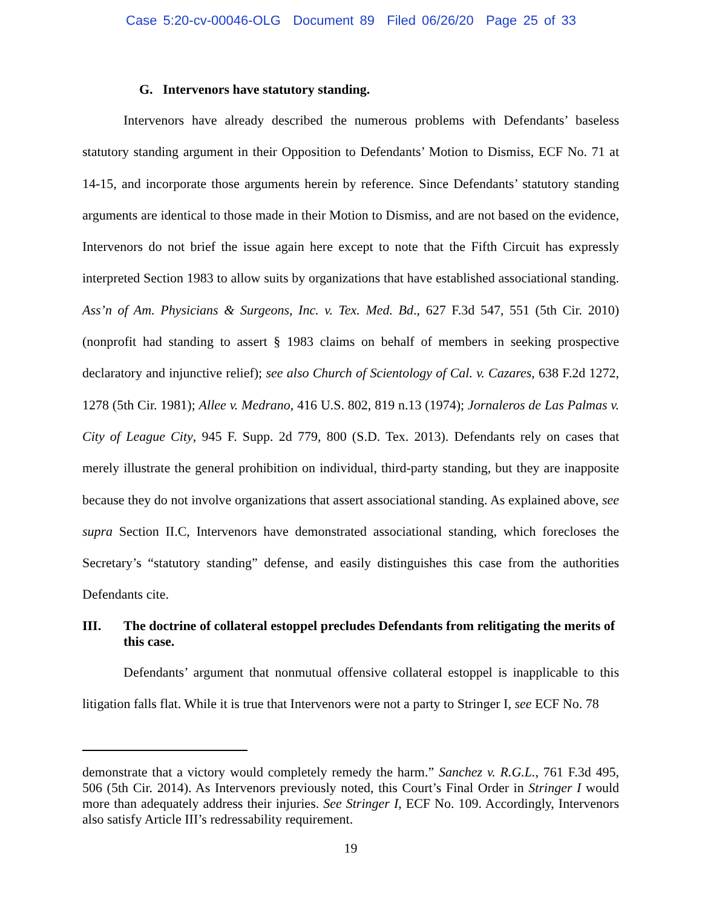Case 5:20-cv-00046-OLG Document 89 Filed 06/26/20 Page 25 of 33
G. Intervenors have statutory standing.
Intervenors have already described the numerous problems with Defendants’ baseless statutory standing argument in their Opposition to Defendants’ Motion to Dismiss, ECF No. 71 at 14-15, and incorporate those arguments herein by reference. Since Defendants’ statutory standing arguments are identical to those made in their Motion to Dismiss, and are not based on the evidence, Intervenors do not brief the issue again here except to note that the Fifth Circuit has expressly interpreted Section 1983 to allow suits by organizations that have established associational standing. Ass’n of Am. Physicians & Surgeons, Inc. v. Tex. Med. Bd., 627 F.3d 547, 551 (5th Cir. 2010) (nonprofit had standing to assert § 1983 claims on behalf of members in seeking prospective declaratory and injunctive relief); see also Church of Scientology of Cal. v. Cazares, 638 F.2d 1272, 1278 (5th Cir. 1981); Allee v. Medrano, 416 U.S. 802, 819 n.13 (1974); Jornaleros de Las Palmas v. City of League City, 945 F. Supp. 2d 779, 800 (S.D. Tex. 2013). Defendants rely on cases that merely illustrate the general prohibition on individual, third-party standing, but they are inapposite because they do not involve organizations that assert associational standing. As explained above, see supra Section II.C, Intervenors have demonstrated associational standing, which forecloses the Secretary’s “statutory standing” defense, and easily distinguishes this case from the authorities Defendants cite.
III. The doctrine of collateral estoppel precludes Defendants from relitigating the merits of this case.
Defendants’ argument that nonmutual offensive collateral estoppel is inapplicable to this litigation falls flat. While it is true that Intervenors were not a party to Stringer I, see ECF No. 78
demonstrate that a victory would completely remedy the harm.” Sanchez v. R.G.L., 761 F.3d 495, 506 (5th Cir. 2014). As Intervenors previously noted, this Court’s Final Order in Stringer I would more than adequately address their injuries. See Stringer I, ECF No. 109. Accordingly, Intervenors also satisfy Article III’s redressability requirement.
19